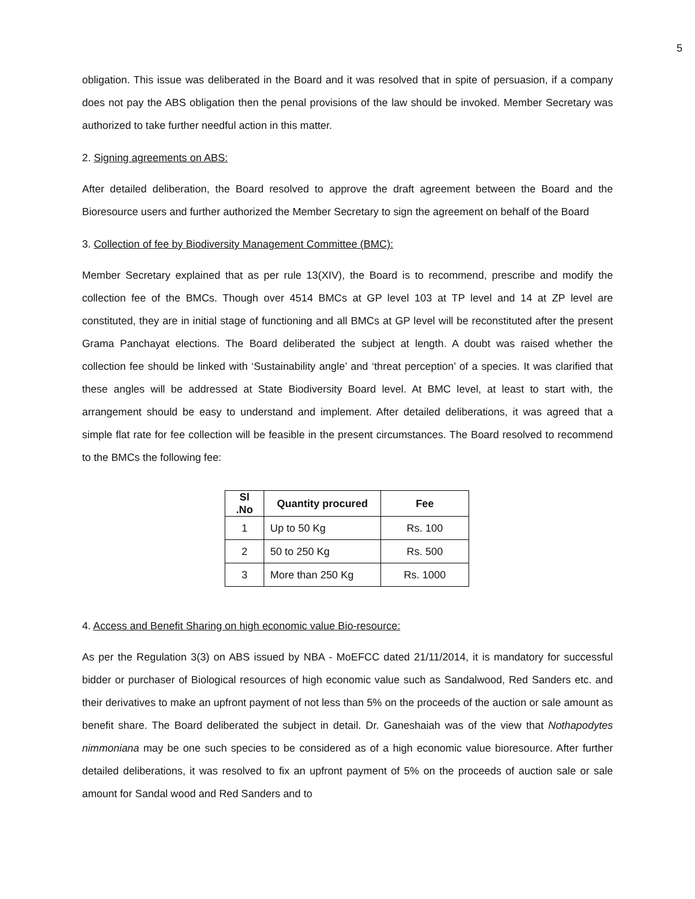5
obligation. This issue was deliberated in the Board and it was resolved that in spite of persuasion, if a company does not pay the ABS obligation then the penal provisions of the law should be invoked. Member Secretary was authorized to take further needful action in this matter.
2. Signing agreements on ABS:
After detailed deliberation, the Board resolved to approve the draft agreement between the Board and the Bioresource users and further authorized the Member Secretary to sign the agreement on behalf of the Board
3. Collection of fee by Biodiversity Management Committee (BMC):
Member Secretary explained that as per rule 13(XIV), the Board is to recommend, prescribe and modify the collection fee of the BMCs. Though over 4514 BMCs at GP level 103 at TP level and 14 at ZP level are constituted, they are in initial stage of functioning and all BMCs at GP level will be reconstituted after the present Grama Panchayat elections. The Board deliberated the subject at length. A doubt was raised whether the collection fee should be linked with ‘Sustainability angle’ and ‘threat perception’ of a species. It was clarified that these angles will be addressed at State Biodiversity Board level. At BMC level, at least to start with, the arrangement should be easy to understand and implement. After detailed deliberations, it was agreed that a simple flat rate for fee collection will be feasible in the present circumstances. The Board resolved to recommend to the BMCs the following fee:
| Sl .No | Quantity procured | Fee |
| --- | --- | --- |
| 1 | Up to 50 Kg | Rs. 100 |
| 2 | 50 to 250 Kg | Rs. 500 |
| 3 | More than 250 Kg | Rs. 1000 |
4. Access and Benefit Sharing on high economic value Bio-resource:
As per the Regulation 3(3) on ABS issued by NBA - MoEFCC dated 21/11/2014, it is mandatory for successful bidder or purchaser of Biological resources of high economic value such as Sandalwood, Red Sanders etc. and their derivatives to make an upfront payment of not less than 5% on the proceeds of the auction or sale amount as benefit share. The Board deliberated the subject in detail. Dr. Ganeshaiah was of the view that Nothapodytes nimmoniana may be one such species to be considered as of a high economic value bioresource. After further detailed deliberations, it was resolved to fix an upfront payment of 5% on the proceeds of auction sale or sale amount for Sandal wood and Red Sanders and to